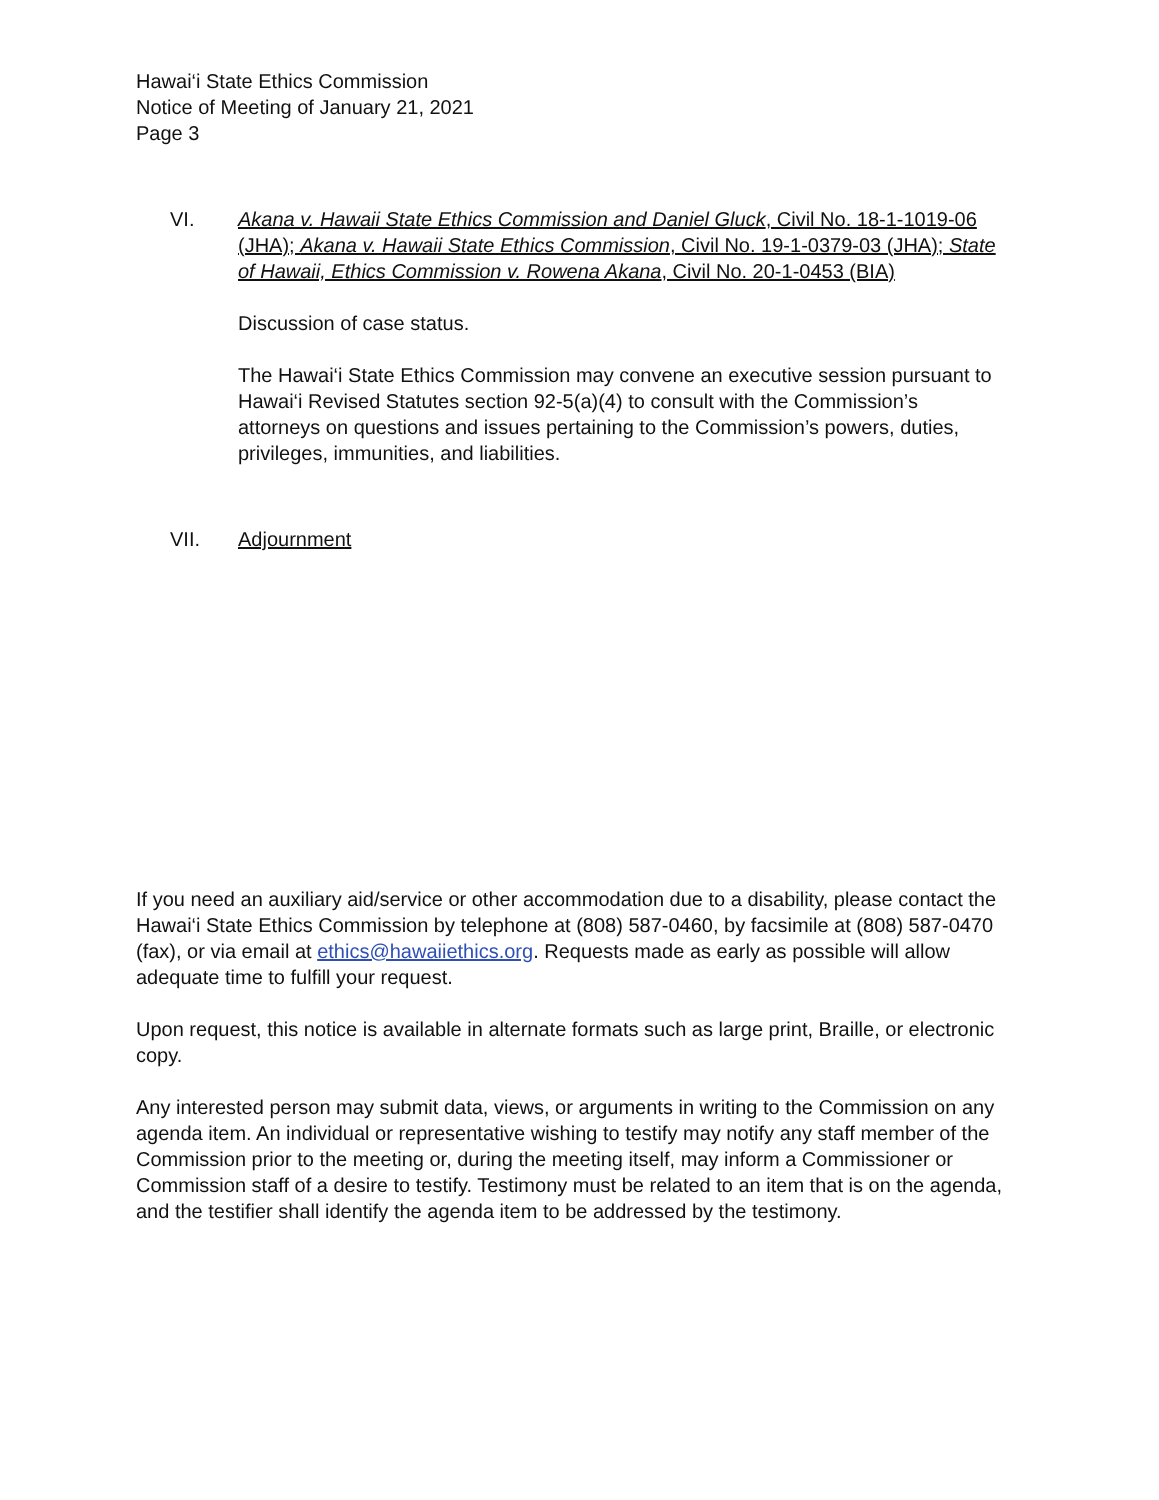Hawai‘i State Ethics Commission
Notice of Meeting of January 21, 2021
Page 3
VI. Akana v. Hawaii State Ethics Commission and Daniel Gluck, Civil No. 18-1-1019-06 (JHA); Akana v. Hawaii State Ethics Commission, Civil No. 19-1-0379-03 (JHA); State of Hawaii, Ethics Commission v. Rowena Akana, Civil No. 20-1-0453 (BIA)
Discussion of case status.
The Hawai‘i State Ethics Commission may convene an executive session pursuant to Hawai‘i Revised Statutes section 92-5(a)(4) to consult with the Commission’s attorneys on questions and issues pertaining to the Commission’s powers, duties, privileges, immunities, and liabilities.
VII. Adjournment
If you need an auxiliary aid/service or other accommodation due to a disability, please contact the Hawai‘i State Ethics Commission by telephone at (808) 587-0460, by facsimile at (808) 587-0470 (fax), or via email at ethics@hawaiiethics.org. Requests made as early as possible will allow adequate time to fulfill your request.
Upon request, this notice is available in alternate formats such as large print, Braille, or electronic copy.
Any interested person may submit data, views, or arguments in writing to the Commission on any agenda item. An individual or representative wishing to testify may notify any staff member of the Commission prior to the meeting or, during the meeting itself, may inform a Commissioner or Commission staff of a desire to testify. Testimony must be related to an item that is on the agenda, and the testifier shall identify the agenda item to be addressed by the testimony.